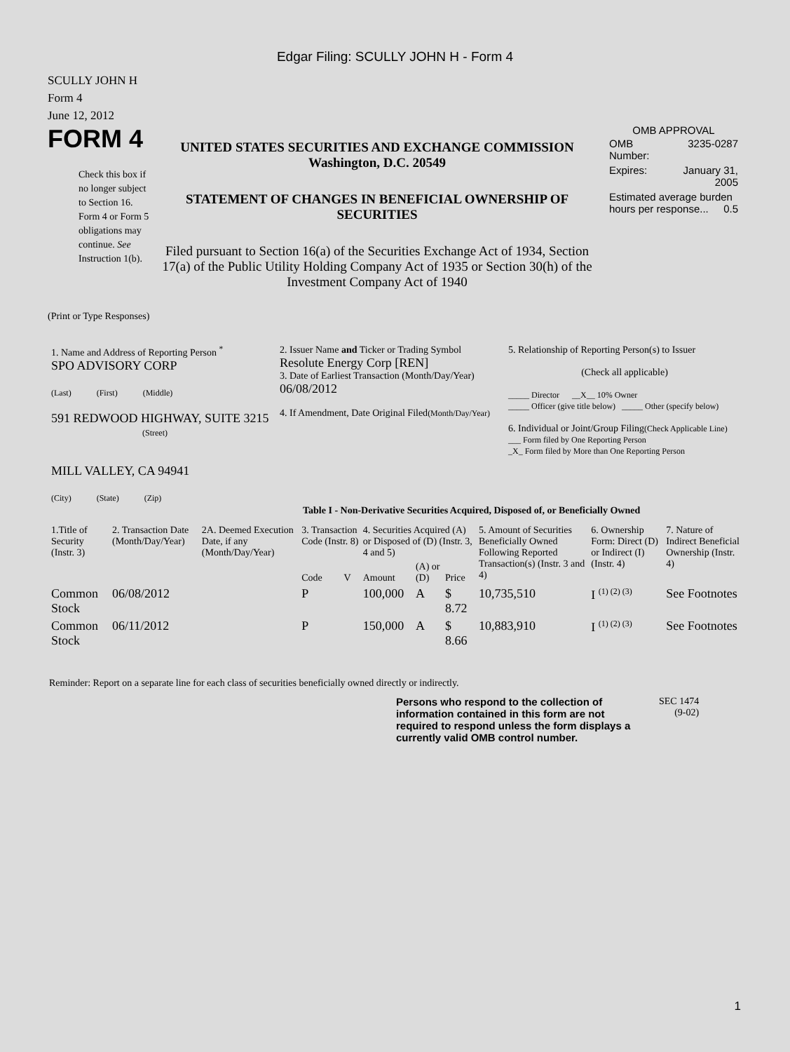Edgar Filing: SCULLY JOHN H - Form 4
SCULLY JOHN H
Form 4
June 12, 2012
FORM 4
Check this box if no longer subject to Section 16. Form 4 or Form 5 obligations may continue. See Instruction 1(b).
UNITED STATES SECURITIES AND EXCHANGE COMMISSION
Washington, D.C. 20549
STATEMENT OF CHANGES IN BENEFICIAL OWNERSHIP OF SECURITIES
Filed pursuant to Section 16(a) of the Securities Exchange Act of 1934, Section 17(a) of the Public Utility Holding Company Act of 1935 or Section 30(h) of the Investment Company Act of 1940
OMB APPROVAL
| OMB Number: | 3235-0287 |
| Expires: | January 31, 2005 |
| Estimated average burden hours per response... 0.5 | |
(Print or Type Responses)
| 1. Name and Address of Reporting Person <sup>*</sup> SPO ADVISORY CORP (Last) (First) (Middle) 591 REDWOOD HIGHWAY, SUITE 3215 (Street) MILL VALLEY, CA 94941 (City) (State) (Zip) | 2. Issuer Name and Ticker or Trading Symbol Resolute Energy Corp [REN] 3. Date of Earliest Transaction (Month/Day/Year) 06/08/2012 4. If Amendment, Date Original Filed (Month/Day/Year) | 5. Relationship of Reporting Person(s) to Issuer (Check all applicable) _____ Director __X__ 10% Owner _____ Officer (give title below) _____ Other (specify below) 6. Individual or Joint/Group Filing (Check Applicable Line) ___ Form filed by One Reporting Person _X_ Form filed by More than One Reporting Person |
Table I - Non-Derivative Securities Acquired, Disposed of, or Beneficially Owned
| 1.Title of Security (Instr. 3) | 2. Transaction Date (Month/Day/Year) | 2A. Deemed Execution Date, if any (Month/Day/Year) | 3. Transaction Code (Instr. 8) | | 4. Securities Acquired (A) or Disposed of (D) (Instr. 3, 4 and 5) | | | 5. Amount of Securities Beneficially Owned Following Reported Transaction(s) (Instr. 3 and 4) | 6. Ownership Form: Direct (D) or Indirect (I) (Instr. 4) | 7. Nature of Indirect Beneficial Ownership (Instr. 4) |
| --- | --- | --- | --- | --- | --- | --- | --- | --- | --- | --- |
| | | | Code | V | Amount | (A) or (D) | Price | | | |
| Common Stock | 06/08/2012 | | P | | 100,000 | A | $ 8.72 | 10,735,510 | I <sup>(1) (2) (3)</sup> | See Footnotes |
| Common Stock | 06/11/2012 | | P | | 150,000 | A | $ 8.66 | 10,883,910 | I <sup>(1) (2) (3)</sup> | See Footnotes |
Reminder: Report on a separate line for each class of securities beneficially owned directly or indirectly.
Persons who respond to the collection of information contained in this form are not required to respond unless the form displays a currently valid OMB control number.
SEC 1474
(9-02)
1